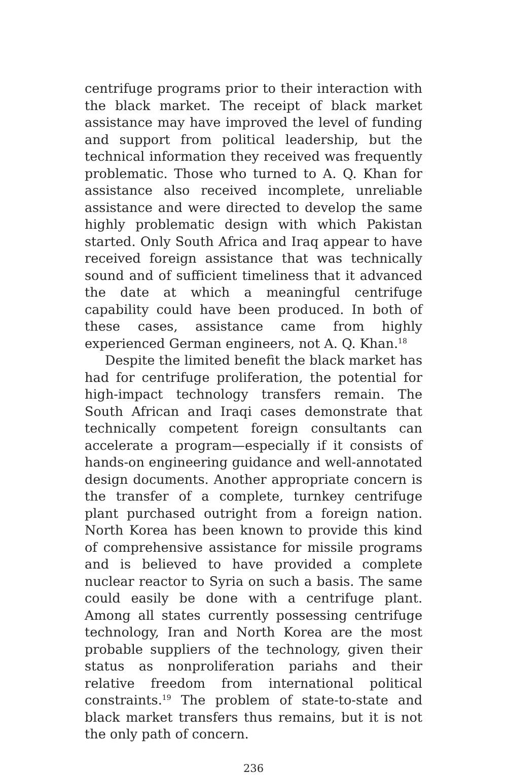centrifuge programs prior to their interaction with the black market. The receipt of black market assistance may have improved the level of funding and support from political leadership, but the technical information they received was frequently problematic. Those who turned to A. Q. Khan for assistance also received incomplete, unreliable assistance and were directed to develop the same highly problematic design with which Pakistan started. Only South Africa and Iraq appear to have received foreign assistance that was technically sound and of sufficient timeliness that it advanced the date at which a meaningful centrifuge capability could have been produced. In both of these cases, assistance came from highly experienced German engineers, not A. Q. Khan.<sup>18</sup>
Despite the limited benefit the black market has had for centrifuge proliferation, the potential for high-impact technology transfers remain. The South African and Iraqi cases demonstrate that technically competent foreign consultants can accelerate a program—especially if it consists of hands-on engineering guidance and well-annotated design documents. Another appropriate concern is the transfer of a complete, turnkey centrifuge plant purchased outright from a foreign nation. North Korea has been known to provide this kind of comprehensive assistance for missile programs and is believed to have provided a complete nuclear reactor to Syria on such a basis. The same could easily be done with a centrifuge plant. Among all states currently possessing centrifuge technology, Iran and North Korea are the most probable suppliers of the technology, given their status as nonproliferation pariahs and their relative freedom from international political constraints.<sup>19</sup> The problem of state-to-state and black market transfers thus remains, but it is not the only path of concern.
236